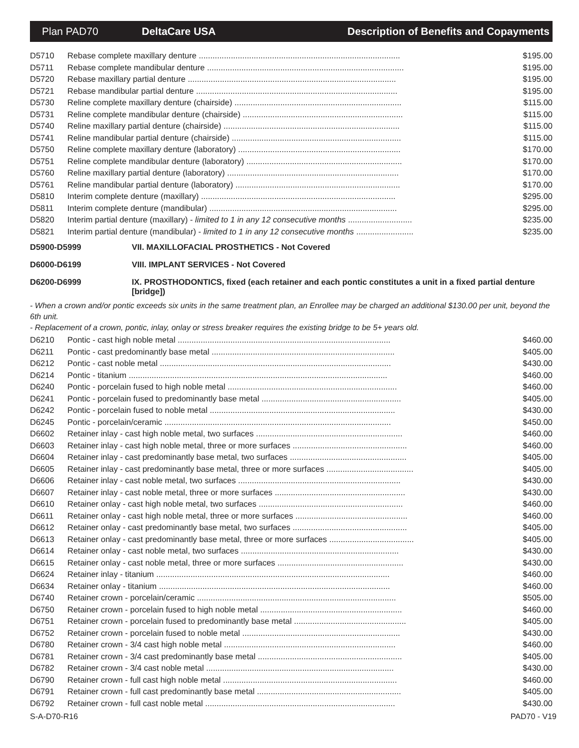Plan PAD70 DeltaCare USA
Description of Benefits and Copayments
| D5710 | Rebase complete maxillary denture ........................................................................................ | $195.00 |
| D5711 | Rebase complete mandibular denture ...................................................................................... | $195.00 |
| D5720 | Rebase maxillary partial denture ........................................................................................... | $195.00 |
| D5721 | Rebase mandibular partial denture ........................................................................................ | $195.00 |
| D5730 | Reline complete maxillary denture (chairside) ......................................................................... | $115.00 |
| D5731 | Reline complete mandibular denture (chairside) ...................................................................... | $115.00 |
| D5740 | Reline maxillary partial denture (chairside) ............................................................................. | $115.00 |
| D5741 | Reline mandibular partial denture (chairside) .......................................................................... | $115.00 |
| D5750 | Reline complete maxillary denture (laboratory) ....................................................................... | $170.00 |
| D5751 | Reline complete mandibular denture (laboratory) .................................................................... | $170.00 |
| D5760 | Reline maxillary partial denture (laboratory) ........................................................................... | $170.00 |
| D5761 | Reline mandibular partial denture (laboratory) ........................................................................ | $170.00 |
| D5810 | Interim complete denture (maxillary) ..................................................................................... | $295.00 |
| D5811 | Interim complete denture (mandibular) .................................................................................. | $295.00 |
| D5820 | Interim partial denture (maxillary) - limited to 1 in any 12 consecutive months ............................ | $235.00 |
| D5821 | Interim partial denture (mandibular) - limited to 1 in any 12 consecutive months ......................... | $235.00 |
D5900-D5999 VII. MAXILLOFACIAL PROSTHETICS - Not Covered
D6000-D6199 VIII. IMPLANT SERVICES - Not Covered
D6200-D6999 IX. PROSTHODONTICS, fixed (each retainer and each pontic constitutes a unit in a fixed partial denture [bridge])
- When a crown and/or pontic exceeds six units in the same treatment plan, an Enrollee may be charged an additional $130.00 per unit, beyond the 6th unit.
- Replacement of a crown, pontic, inlay, onlay or stress breaker requires the existing bridge to be 5+ years old.
| D6210 | Pontic - cast high noble metal ............................................................................................. | $460.00 |
| D6211 | Pontic - cast predominantly base metal ................................................................................ | $405.00 |
| D6212 | Pontic - cast noble metal ..................................................................................................... | $430.00 |
| D6214 | Pontic - titanium ................................................................................................................. | $460.00 |
| D6240 | Pontic - porcelain fused to high noble metal .......................................................................... | $460.00 |
| D6241 | Pontic - porcelain fused to predominantly base metal ............................................................. | $405.00 |
| D6242 | Pontic - porcelain fused to noble metal ................................................................................. | $430.00 |
| D6245 | Pontic - porcelain/ceramic ................................................................................................... | $450.00 |
| D6602 | Retainer inlay - cast high noble metal, two surfaces ................................................................ | $460.00 |
| D6603 | Retainer inlay - cast high noble metal, three or more surfaces .................................................. | $460.00 |
| D6604 | Retainer inlay - cast predominantly base metal, two surfaces ................................................... | $405.00 |
| D6605 | Retainer inlay - cast predominantly base metal, three or more surfaces ...................................... | $405.00 |
| D6606 | Retainer inlay - cast noble metal, two surfaces ....................................................................... | $430.00 |
| D6607 | Retainer inlay - cast noble metal, three or more surfaces ......................................................... | $430.00 |
| D6610 | Retainer onlay - cast high noble metal, two surfaces ............................................................... | $460.00 |
| D6611 | Retainer onlay - cast high noble metal, three or more surfaces ................................................. | $460.00 |
| D6612 | Retainer onlay - cast predominantly base metal, two surfaces .................................................. | $405.00 |
| D6613 | Retainer onlay - cast predominantly base metal, three or more surfaces ..................................... | $405.00 |
| D6614 | Retainer onlay - cast noble metal, two surfaces ..................................................................... | $430.00 |
| D6615 | Retainer onlay - cast noble metal, three or more surfaces ....................................................... | $430.00 |
| D6624 | Retainer inlay - titanium ...................................................................................................... | $460.00 |
| D6634 | Retainer onlay - titanium ..................................................................................................... | $460.00 |
| D6740 | Retainer crown - porcelain/ceramic ....................................................................................... | $505.00 |
| D6750 | Retainer crown - porcelain fused to high noble metal .............................................................. | $460.00 |
| D6751 | Retainer crown - porcelain fused to predominantly base metal ................................................. | $405.00 |
| D6752 | Retainer crown - porcelain fused to noble metal ..................................................................... | $430.00 |
| D6780 | Retainer crown - 3/4 cast high noble metal ........................................................................... | $460.00 |
| D6781 | Retainer crown - 3/4 cast predominantly base metal ............................................................... | $405.00 |
| D6782 | Retainer crown - 3/4 cast noble metal .................................................................................. | $430.00 |
| D6790 | Retainer crown - full cast high noble metal ............................................................................ | $460.00 |
| D6791 | Retainer crown - full cast predominantly base metal ............................................................... | $405.00 |
| D6792 | Retainer crown - full cast noble metal ................................................................................... | $430.00 |
S-A-D70-R16 PAD70 - V19